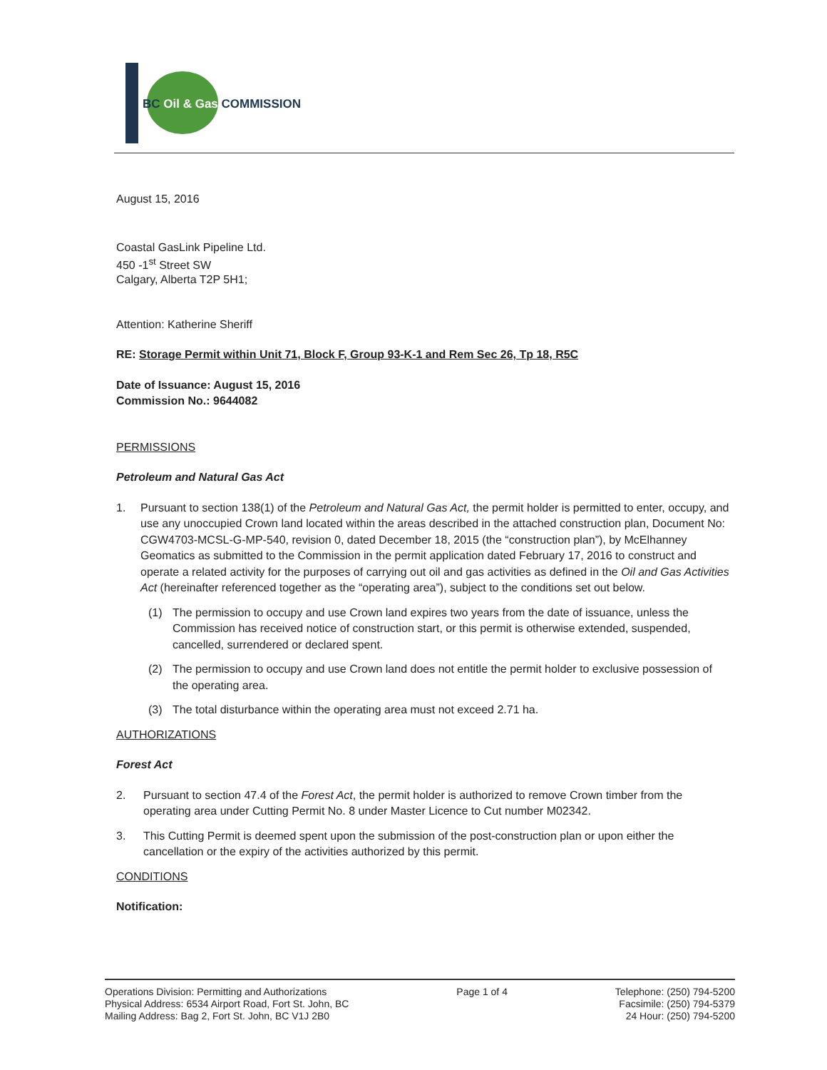BC Oil & Gas COMMISSION
August 15, 2016
Coastal GasLink Pipeline Ltd.
450 -1<sup>st</sup> Street SW
Calgary, Alberta T2P 5H1;
Attention: Katherine Sheriff
RE: Storage Permit within Unit 71, Block F, Group 93-K-1 and Rem Sec 26, Tp 18, R5C
Date of Issuance: August 15, 2016
Commission No.: 9644082
PERMISSIONS
Petroleum and Natural Gas Act
1. Pursuant to section 138(1) of the Petroleum and Natural Gas Act, the permit holder is permitted to enter, occupy, and use any unoccupied Crown land located within the areas described in the attached construction plan, Document No: CGW4703-MCSL-G-MP-540, revision 0, dated December 18, 2015 (the “construction plan”), by McElhanney Geomatics as submitted to the Commission in the permit application dated February 17, 2016 to construct and operate a related activity for the purposes of carrying out oil and gas activities as defined in the Oil and Gas Activities Act (hereinafter referenced together as the “operating area”), subject to the conditions set out below.
(1) The permission to occupy and use Crown land expires two years from the date of issuance, unless the Commission has received notice of construction start, or this permit is otherwise extended, suspended, cancelled, surrendered or declared spent.
(2) The permission to occupy and use Crown land does not entitle the permit holder to exclusive possession of the operating area.
(3) The total disturbance within the operating area must not exceed 2.71 ha.
AUTHORIZATIONS
Forest Act
2. Pursuant to section 47.4 of the Forest Act, the permit holder is authorized to remove Crown timber from the operating area under Cutting Permit No. 8 under Master Licence to Cut number M02342.
3. This Cutting Permit is deemed spent upon the submission of the post-construction plan or upon either the cancellation or the expiry of the activities authorized by this permit.
CONDITIONS
Notification:
Operations Division: Permitting and Authorizations
Physical Address: 6534 Airport Road, Fort St. John, BC
Mailing Address: Bag 2, Fort St. John, BC V1J 2B0
Page 1 of 4 Telephone: (250) 794-5200
Facsimile: (250) 794-5379
24 Hour: (250) 794-5200